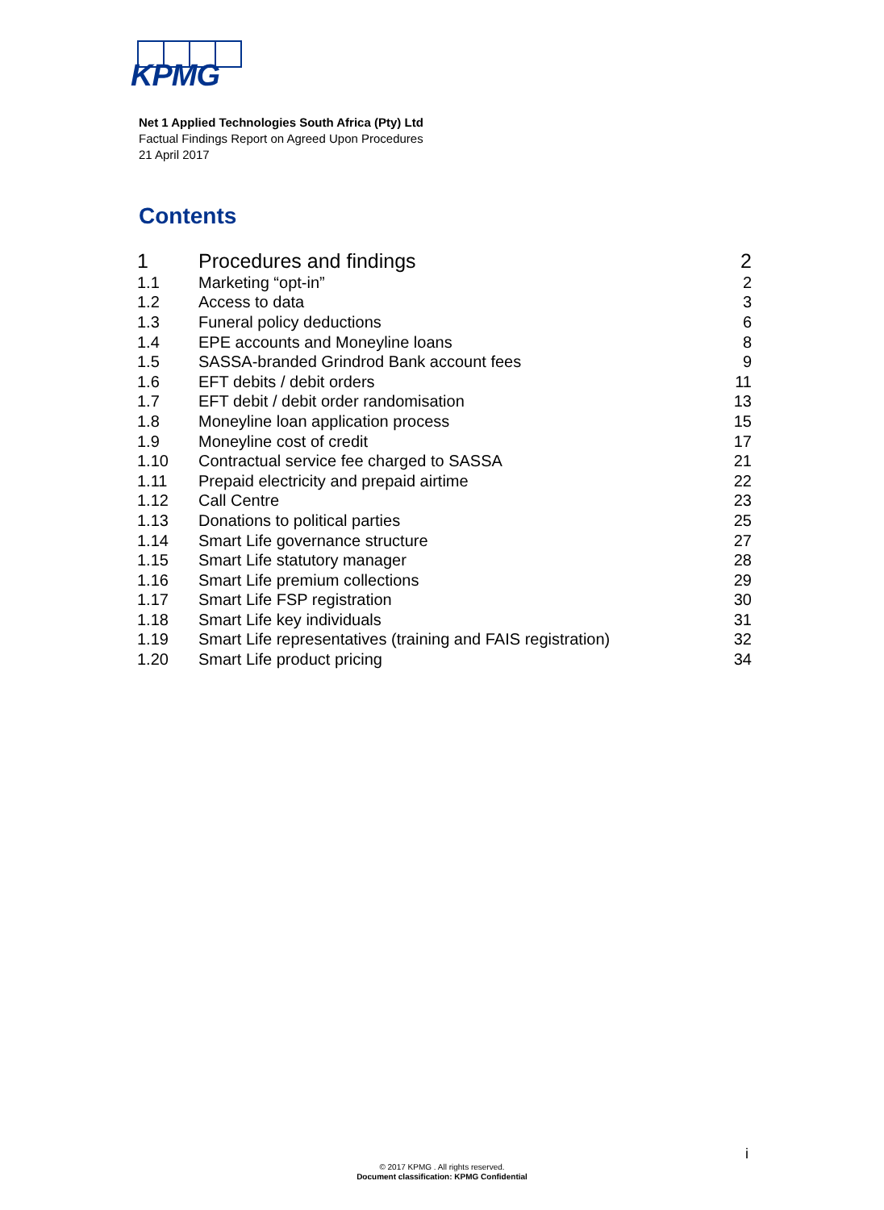KPMG
Net 1 Applied Technologies South Africa (Pty) Ltd
Factual Findings Report on Agreed Upon Procedures
21 April 2017
Contents
| 1 | Procedures and findings | 2 |
| 1.1 | Marketing “opt-in” | 2 |
| 1.2 | Access to data | 3 |
| 1.3 | Funeral policy deductions | 6 |
| 1.4 | EPE accounts and Moneyline loans | 8 |
| 1.5 | SASSA-branded Grindrod Bank account fees | 9 |
| 1.6 | EFT debits / debit orders | 11 |
| 1.7 | EFT debit / debit order randomisation | 13 |
| 1.8 | Moneyline loan application process | 15 |
| 1.9 | Moneyline cost of credit | 17 |
| 1.10 | Contractual service fee charged to SASSA | 21 |
| 1.11 | Prepaid electricity and prepaid airtime | 22 |
| 1.12 | Call Centre | 23 |
| 1.13 | Donations to political parties | 25 |
| 1.14 | Smart Life governance structure | 27 |
| 1.15 | Smart Life statutory manager | 28 |
| 1.16 | Smart Life premium collections | 29 |
| 1.17 | Smart Life FSP registration | 30 |
| 1.18 | Smart Life key individuals | 31 |
| 1.19 | Smart Life representatives (training and FAIS registration) | 32 |
| 1.20 | Smart Life product pricing | 34 |
i
© 2017 KPMG . All rights reserved.
Document classification: KPMG Confidential